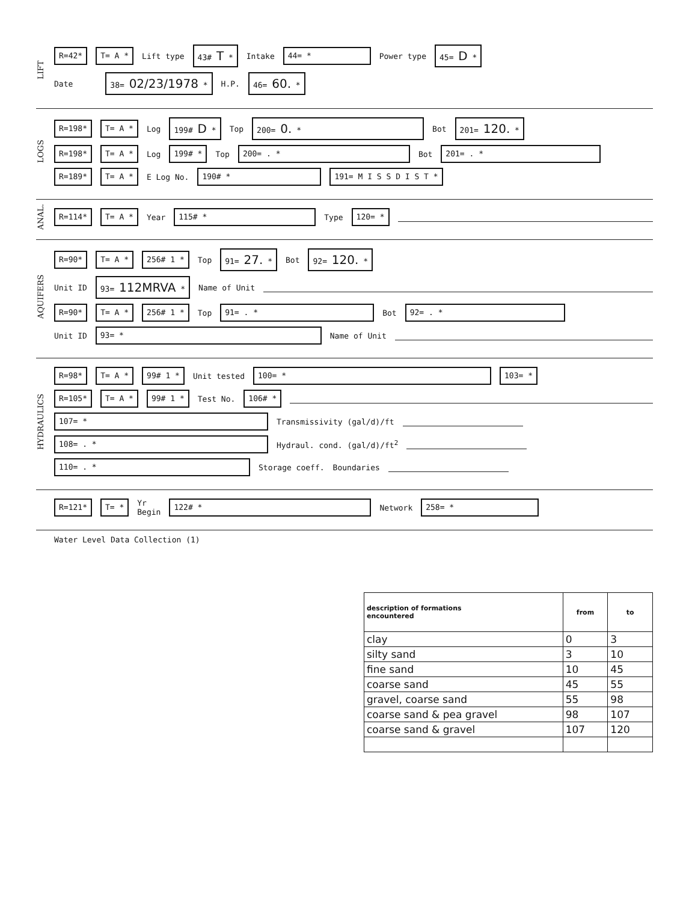LIFT
R=42* T= A * Lift type 43# T * Intake 44= * Power type 45= D *
Date 38= 02/23/1978 * H.P. 46= 60. *
LOGS
R=198* T= A * Log 199# D * Top 200= 0. * Bot 201= 120. *
R=198* T= A * Log 199# * Top 200= . * Bot 201= . *
R=189* T= A * E Log No. 190# * 191= M I S S D I S T *
ANAL.
R=114* T= A * Year 115# * Type 120= *
AQUIFERS
R=90* T= A * 256# 1 * Top 91= 27. * Bot 92= 120. *
Unit ID 93= 112MRVA * Name of Unit
R=90* T= A * 256# 1 * Top 91= . * Bot 92= . *
Unit ID 93= * Name of Unit
HYDRAULICS
R=98* T= A * 99# 1 * Unit tested 100= * 103= *
R=105* T= A * 99# 1 * Test No. 106# *
107= * Transmissivity (gal/d)/ft
108= . * Hydraul. cond. (gal/d)/ft<sup>2</sup>
110= . * Storage coeff. Boundaries
R=121* T= * Yr
Begin 122# * Network 258= *
Water Level Data Collection (1)
| description of formations encountered | from | to |
| --- | --- | --- |
| clay | 0 | 3 |
| silty sand | 3 | 10 |
| fine sand | 10 | 45 |
| coarse sand | 45 | 55 |
| gravel, coarse sand | 55 | 98 |
| coarse sand & pea gravel | 98 | 107 |
| coarse sand & gravel | 107 | 120 |